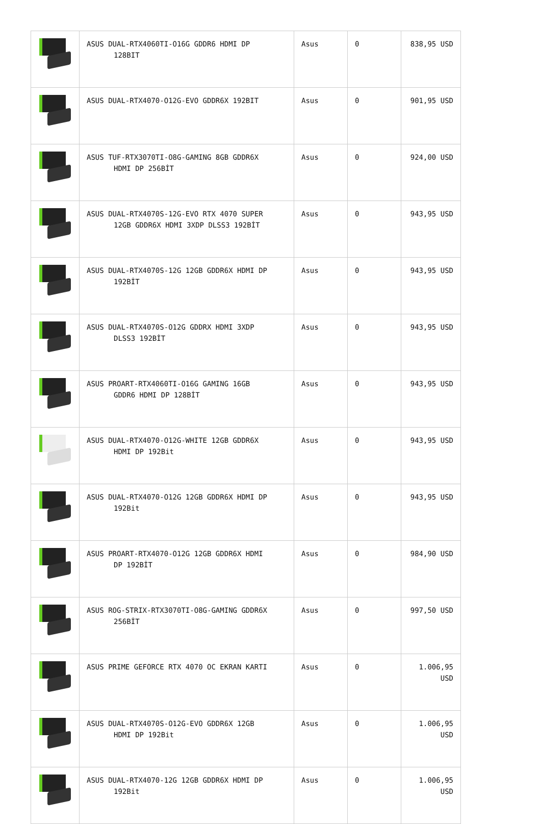| | ASUS DUAL-RTX4060TI-O16G GDDR6 HDMI DP 128BIT | Asus | 0 | 838,95 USD |
| | ASUS DUAL-RTX4070-O12G-EVO GDDR6X 192BIT | Asus | 0 | 901,95 USD |
| | ASUS TUF-RTX3070TI-O8G-GAMING 8GB GDDR6X HDMI DP 256BİT | Asus | 0 | 924,00 USD |
| | ASUS DUAL-RTX4070S-12G-EVO RTX 4070 SUPER 12GB GDDR6X HDMI 3XDP DLSS3 192BİT | Asus | 0 | 943,95 USD |
| | ASUS DUAL-RTX4070S-12G 12GB GDDR6X HDMI DP 192BİT | Asus | 0 | 943,95 USD |
| | ASUS DUAL-RTX4070S-O12G GDDRX HDMI 3XDP DLSS3 192BİT | Asus | 0 | 943,95 USD |
| | ASUS PROART-RTX4060TI-O16G GAMING 16GB GDDR6 HDMI DP 128BİT | Asus | 0 | 943,95 USD |
| | ASUS DUAL-RTX4070-O12G-WHITE 12GB GDDR6X HDMI DP 192Bit | Asus | 0 | 943,95 USD |
| | ASUS DUAL-RTX4070-O12G 12GB GDDR6X HDMI DP 192Bit | Asus | 0 | 943,95 USD |
| | ASUS PROART-RTX4070-O12G 12GB GDDR6X HDMI DP 192BİT | Asus | 0 | 984,90 USD |
| | ASUS ROG-STRIX-RTX3070TI-O8G-GAMING GDDR6X 256BİT | Asus | 0 | 997,50 USD |
| | ASUS PRIME GEFORCE RTX 4070 OC EKRAN KARTI | Asus | 0 | 1.006,95 USD |
| | ASUS DUAL-RTX4070S-O12G-EVO GDDR6X 12GB HDMI DP 192Bit | Asus | 0 | 1.006,95 USD |
| | ASUS DUAL-RTX4070-12G 12GB GDDR6X HDMI DP 192Bit | Asus | 0 | 1.006,95 USD |